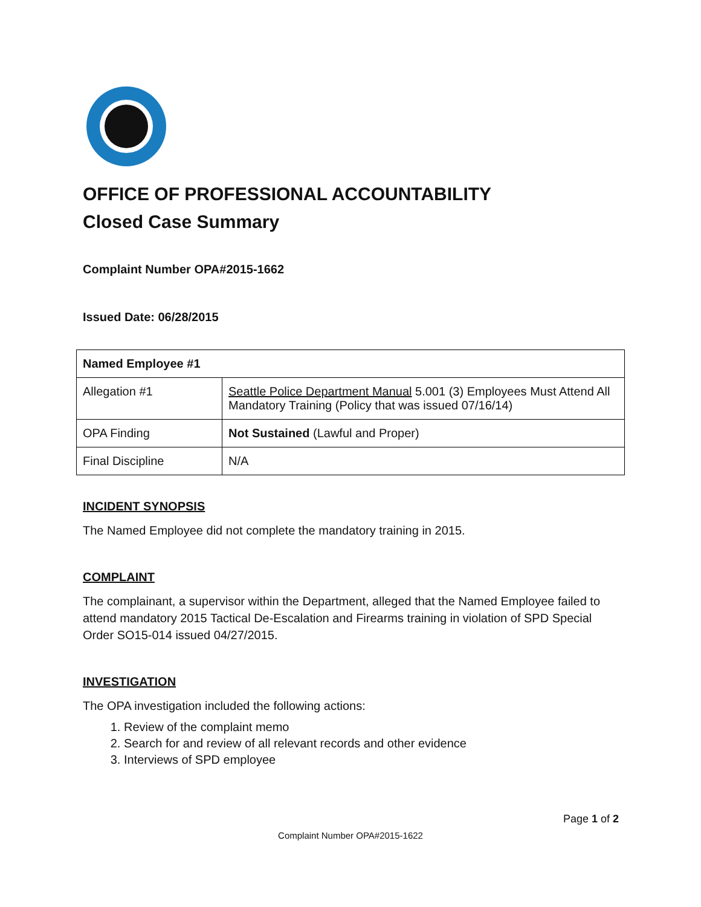OFFICE OF PROFESSIONAL ACCOUNTABILITY
Closed Case Summary
Complaint Number OPA#2015-1662
Issued Date: 06/28/2015
| Named Employee #1 | |
| --- | --- |
| Allegation #1 | Seattle Police Department Manual 5.001 (3) Employees Must Attend All Mandatory Training (Policy that was issued 07/16/14) |
| OPA Finding | Not Sustained (Lawful and Proper) |
| Final Discipline | N/A |
INCIDENT SYNOPSIS
The Named Employee did not complete the mandatory training in 2015.
COMPLAINT
The complainant, a supervisor within the Department, alleged that the Named Employee failed to attend mandatory 2015 Tactical De-Escalation and Firearms training in violation of SPD Special Order SO15-014 issued 04/27/2015.
INVESTIGATION
The OPA investigation included the following actions:
1. Review of the complaint memo
2. Search for and review of all relevant records and other evidence
3. Interviews of SPD employee
Page 1 of 2
Complaint Number OPA#2015-1622